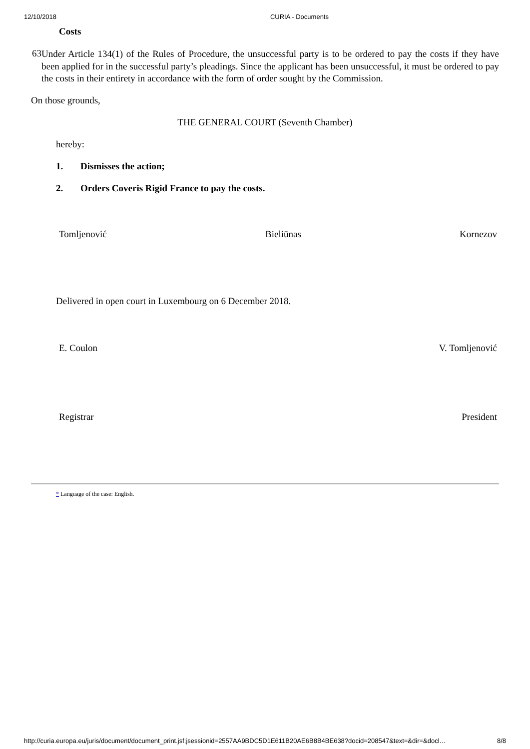12/10/2018 CURIA - Documents
Costs
63
Under Article 134(1) of the Rules of Procedure, the unsuccessful party is to be ordered to pay the costs if they have been applied for in the successful party’s pleadings. Since the applicant has been unsuccessful, it must be ordered to pay the costs in their entirety in accordance with the form of order sought by the Commission.
On those grounds,
THE GENERAL COURT (Seventh Chamber)
hereby:
1. Dismisses the action;
2. Orders Coveris Rigid France to pay the costs.
Tomljenović Bieliūnas Kornezov
Delivered in open court in Luxembourg on 6 December 2018.
E. Coulon V. Tomljenović
Registrar President
* Language of the case: English.
http://curia.europa.eu/juris/document/document_print.jsf;jsessionid=2557AA9BDC5D1E611B20AE6B8B4BE638?docid=208547&text=&dir=&docl… 8/8